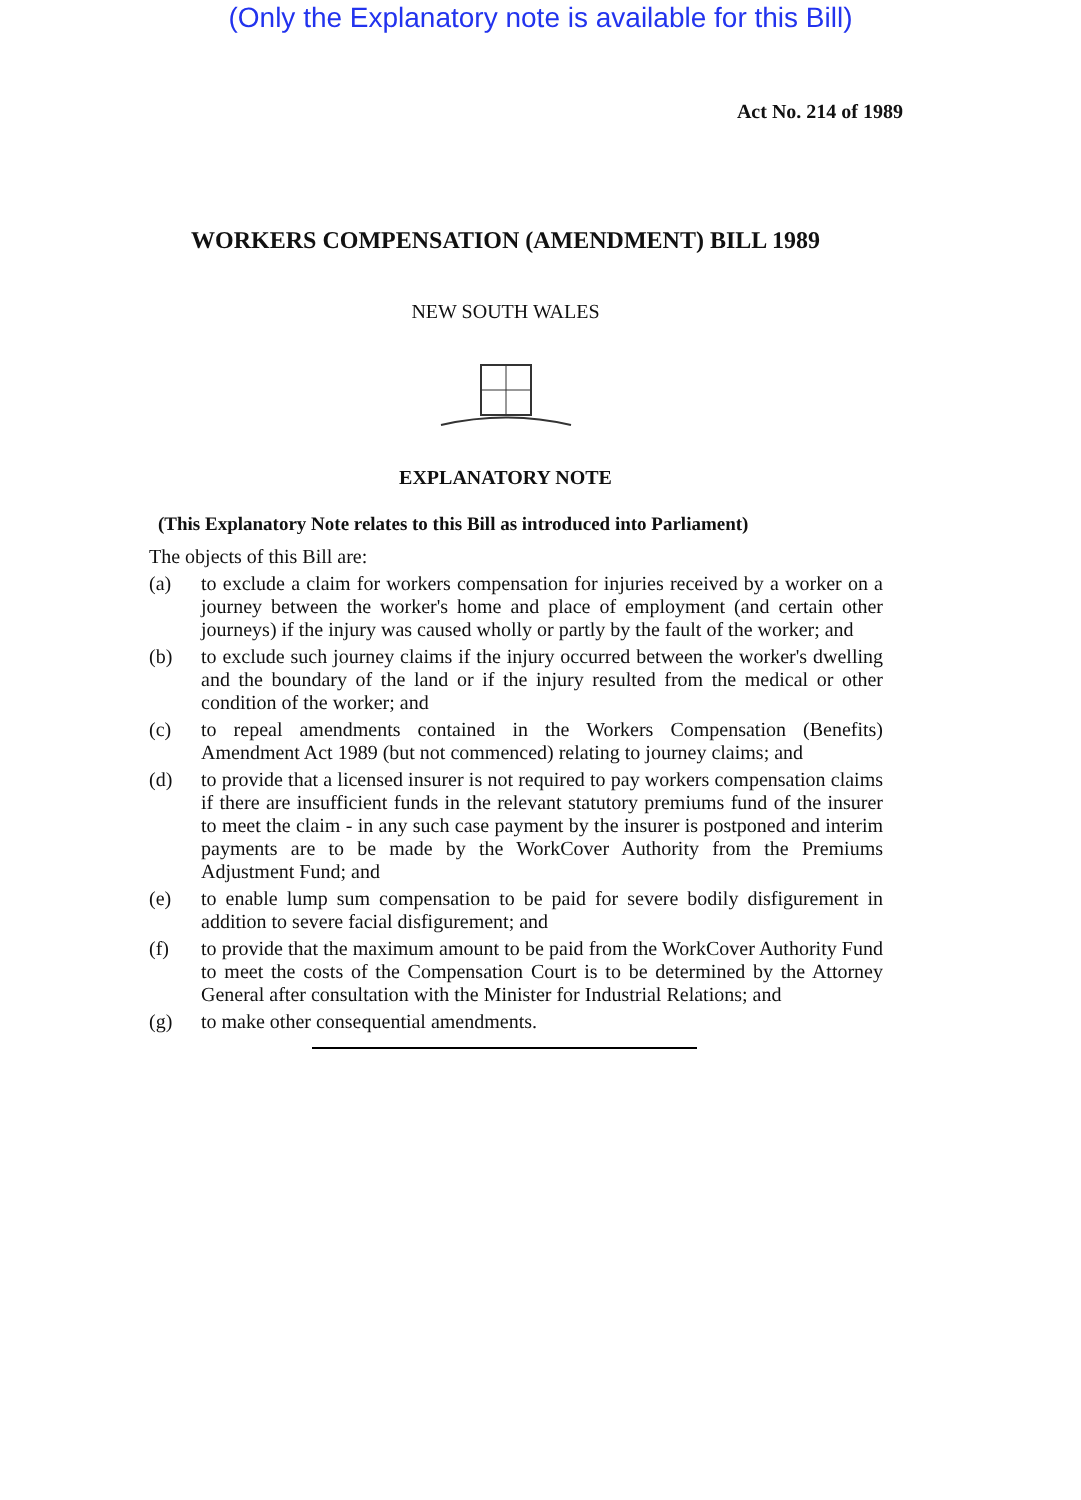(Only the Explanatory note is available for this Bill)
Act No. 214 of 1989
WORKERS COMPENSATION (AMENDMENT) BILL 1989
NEW SOUTH WALES
EXPLANATORY NOTE
(This Explanatory Note relates to this Bill as introduced into Parliament)
The objects of this Bill are:
(a) to exclude a claim for workers compensation for injuries received by a worker on a journey between the worker's home and place of employment (and certain other journeys) if the injury was caused wholly or partly by the fault of the worker; and
(b) to exclude such journey claims if the injury occurred between the worker's dwelling and the boundary of the land or if the injury resulted from the medical or other condition of the worker; and
(c) to repeal amendments contained in the Workers Compensation (Benefits) Amendment Act 1989 (but not commenced) relating to journey claims; and
(d) to provide that a licensed insurer is not required to pay workers compensation claims if there are insufficient funds in the relevant statutory premiums fund of the insurer to meet the claim - in any such case payment by the insurer is postponed and interim payments are to be made by the WorkCover Authority from the Premiums Adjustment Fund; and
(e) to enable lump sum compensation to be paid for severe bodily disfigurement in addition to severe facial disfigurement; and
(f) to provide that the maximum amount to be paid from the WorkCover Authority Fund to meet the costs of the Compensation Court is to be determined by the Attorney General after consultation with the Minister for Industrial Relations; and
(g) to make other consequential amendments.